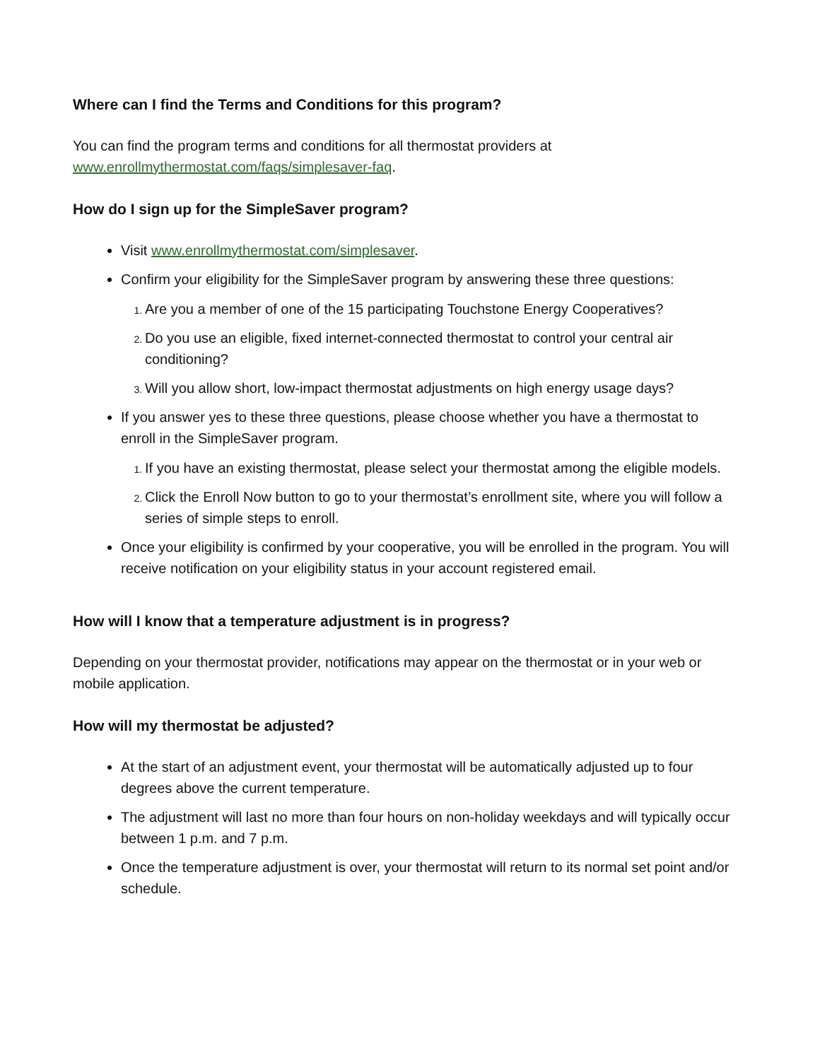Where can I find the Terms and Conditions for this program?
You can find the program terms and conditions for all thermostat providers at www.enrollmythermostat.com/faqs/simplesaver-faq.
How do I sign up for the SimpleSaver program?
Visit www.enrollmythermostat.com/simplesaver.
Confirm your eligibility for the SimpleSaver program by answering these three questions:
Are you a member of one of the 15 participating Touchstone Energy Cooperatives?
Do you use an eligible, fixed internet-connected thermostat to control your central air conditioning?
Will you allow short, low-impact thermostat adjustments on high energy usage days?
If you answer yes to these three questions, please choose whether you have a thermostat to enroll in the SimpleSaver program.
If you have an existing thermostat, please select your thermostat among the eligible models.
Click the Enroll Now button to go to your thermostat’s enrollment site, where you will follow a series of simple steps to enroll.
Once your eligibility is confirmed by your cooperative, you will be enrolled in the program. You will receive notification on your eligibility status in your account registered email.
How will I know that a temperature adjustment is in progress?
Depending on your thermostat provider, notifications may appear on the thermostat or in your web or mobile application.
How will my thermostat be adjusted?
At the start of an adjustment event, your thermostat will be automatically adjusted up to four degrees above the current temperature.
The adjustment will last no more than four hours on non-holiday weekdays and will typically occur between 1 p.m. and 7 p.m.
Once the temperature adjustment is over, your thermostat will return to its normal set point and/or schedule.